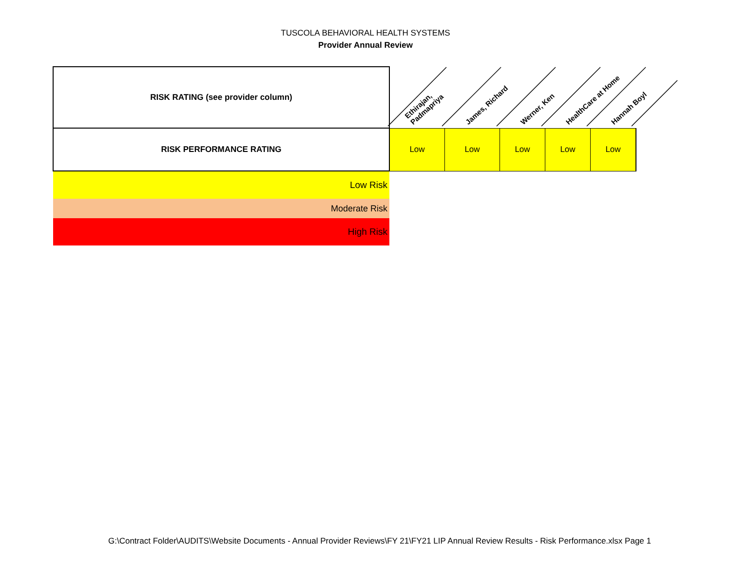TUSCOLA BEHAVIORAL HEALTH SYSTEMS
Provider Annual Review
| RISK RATING (see provider column) | Ethirajan, Padmapriya | James, Richard | Werner, Ken | HealthCare at Home | Hannah Boyl |
| RISK PERFORMANCE RATING | Low | Low | Low | Low | Low |
| Low Risk | | | | | |
| Moderate Risk | | | | | |
| High Risk | | | | | |
G:\Contract Folder\AUDITS\Website Documents - Annual Provider Reviews\FY 21\FY21 LIP Annual Review Results - Risk Performance.xlsx Page 1